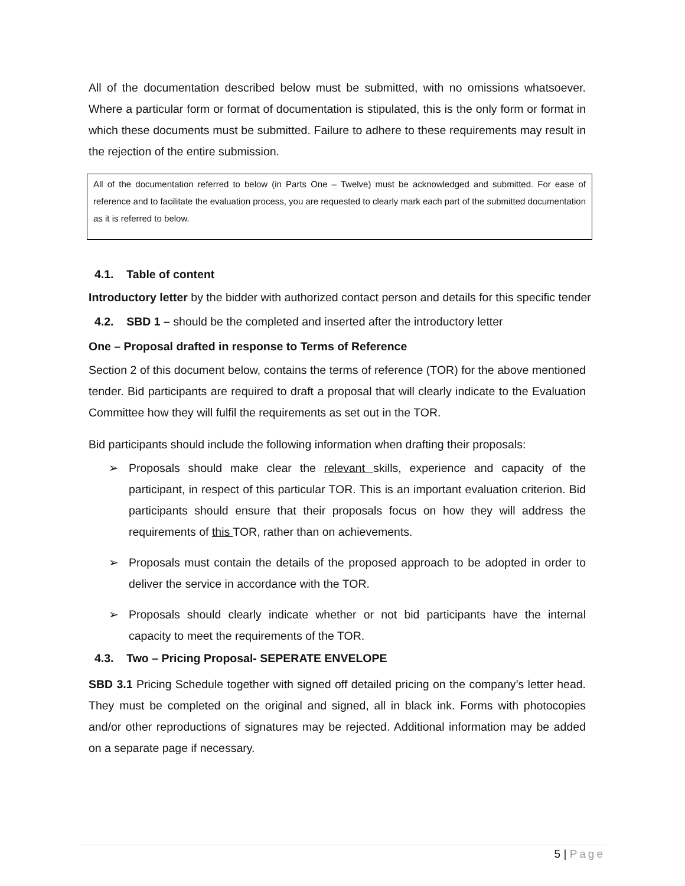All of the documentation described below must be submitted, with no omissions whatsoever. Where a particular form or format of documentation is stipulated, this is the only form or format in which these documents must be submitted. Failure to adhere to these requirements may result in the rejection of the entire submission.
All of the documentation referred to below (in Parts One – Twelve) must be acknowledged and submitted. For ease of reference and to facilitate the evaluation process, you are requested to clearly mark each part of the submitted documentation as it is referred to below.
4.1. Table of content
Introductory letter by the bidder with authorized contact person and details for this specific tender
4.2. SBD 1 – should be the completed and inserted after the introductory letter
One – Proposal drafted in response to Terms of Reference
Section 2 of this document below, contains the terms of reference (TOR) for the above mentioned tender. Bid participants are required to draft a proposal that will clearly indicate to the Evaluation Committee how they will fulfil the requirements as set out in the TOR.
Bid participants should include the following information when drafting their proposals:
➢ Proposals should make clear the relevant skills, experience and capacity of the participant, in respect of this particular TOR. This is an important evaluation criterion. Bid participants should ensure that their proposals focus on how they will address the requirements of this TOR, rather than on achievements.
➢ Proposals must contain the details of the proposed approach to be adopted in order to deliver the service in accordance with the TOR.
➢ Proposals should clearly indicate whether or not bid participants have the internal capacity to meet the requirements of the TOR.
4.3. Two – Pricing Proposal- SEPERATE ENVELOPE
SBD 3.1 Pricing Schedule together with signed off detailed pricing on the company’s letter head. They must be completed on the original and signed, all in black ink. Forms with photocopies and/or other reproductions of signatures may be rejected. Additional information may be added on a separate page if necessary.
5 | Page